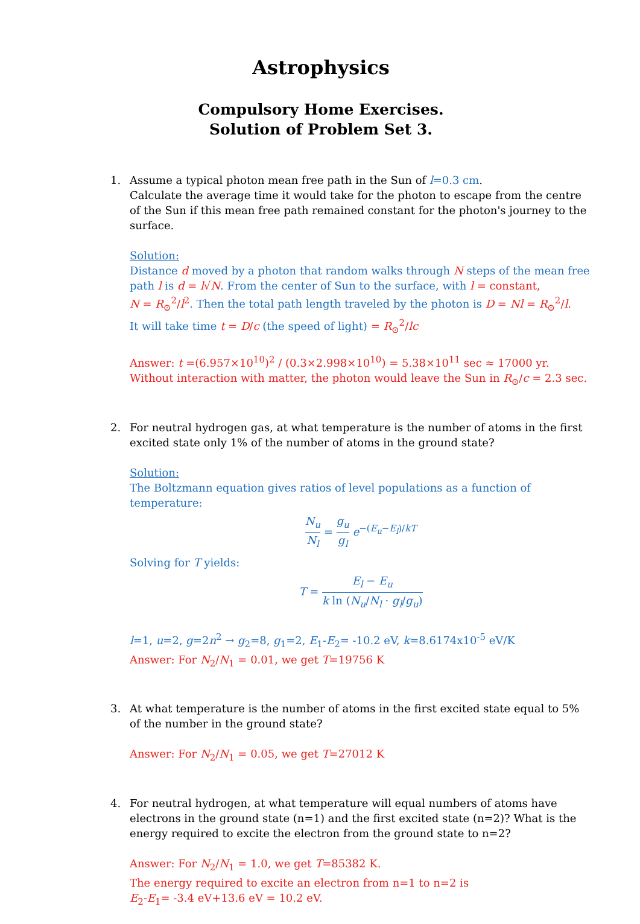Astrophysics
Compulsory Home Exercises.
Solution of Problem Set 3.
1. Assume a typical photon mean free path in the Sun of l=0.3 cm.
Calculate the average time it would take for the photon to escape from the centre of the Sun if this mean free path remained constant for the photon's journey to the surface.
Solution:
Distance d moved by a photon that random walks through N steps of the mean free path l is d = l√N. From the center of Sun to the surface, with l = constant,
N = R<sub>⊙</sub><sup>2</sup>/l<sup>2</sup>. Then the total path length traveled by the photon is D = Nl = R<sub>⊙</sub><sup>2</sup>/l.
It will take time t = D/c (the speed of light) = R<sub>⊙</sub><sup>2</sup>/lc
Answer: t =(6.957×10<sup>10</sup>)<sup>2</sup> / (0.3×2.998×10<sup>10</sup>) = 5.38×10<sup>11</sup> sec ≈ 17000 yr.
Without interaction with matter, the photon would leave the Sun in R<sub>⊙</sub>/c = 2.3 sec.
2. For neutral hydrogen gas, at what temperature is the number of atoms in the first excited state only 1% of the number of atoms in the ground state?
Solution:
The Boltzmann equation gives ratios of level populations as a function of temperature:
N<sub>u</sub> N<sub>l</sub> = g<sub>u</sub> g<sub>l</sub> e<sup>−(E<sub>u</sub>−E<sub>l</sub>)/kT</sup>
Solving for T yields:
T = E<sub>l</sub> − E<sub>u</sub> k ln (N<sub>u</sub>/N<sub>l</sub> · g<sub>l</sub>/g<sub>u</sub>)
l=1, u=2, g=2n<sup>2</sup> → g<sub>2</sub>=8, g<sub>1</sub>=2, E<sub>1</sub>-E<sub>2</sub>= -10.2 eV, k=8.6174x10<sup>-5</sup> eV/K
Answer: For N<sub>2</sub>/N<sub>1</sub> = 0.01, we get T=19756 K
3. At what temperature is the number of atoms in the first excited state equal to 5% of the number in the ground state?
Answer: For N<sub>2</sub>/N<sub>1</sub> = 0.05, we get T=27012 K
4. For neutral hydrogen, at what temperature will equal numbers of atoms have electrons in the ground state (n=1) and the first excited state (n=2)? What is the energy required to excite the electron from the ground state to n=2?
Answer: For N<sub>2</sub>/N<sub>1</sub> = 1.0, we get T=85382 K.
The energy required to excite an electron from n=1 to n=2 is
E<sub>2</sub>-E<sub>1</sub>= -3.4 eV+13.6 eV = 10.2 eV.